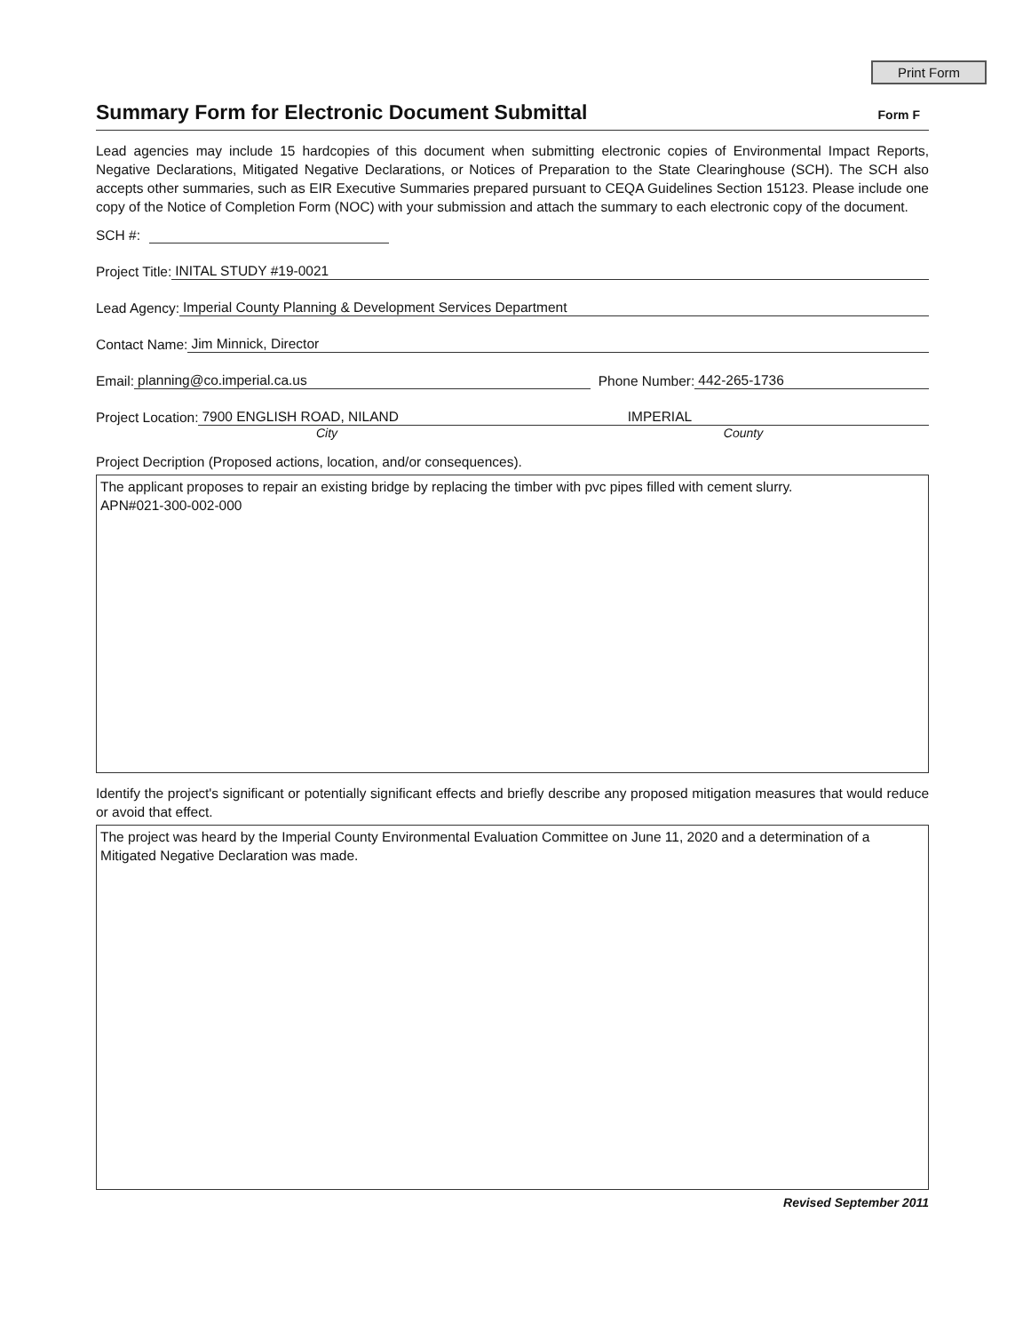Print Form
Summary Form for Electronic Document Submittal
Form F
Lead agencies may include 15 hardcopies of this document when submitting electronic copies of Environmental Impact Reports, Negative Declarations, Mitigated Negative Declarations, or Notices of Preparation to the State Clearinghouse (SCH). The SCH also accepts other summaries, such as EIR Executive Summaries prepared pursuant to CEQA Guidelines Section 15123. Please include one copy of the Notice of Completion Form (NOC) with your submission and attach the summary to each electronic copy of the document.
SCH #:
Project Title: INITAL STUDY #19-0021
Lead Agency: Imperial County Planning & Development Services Department
Contact Name: Jim Minnick, Director
Email: planning@co.imperial.ca.us Phone Number: 442-265-1736
Project Location: 7900 ENGLISH ROAD, NILAND IMPERIAL
City County
Project Decription (Proposed actions, location, and/or consequences).
The applicant proposes to repair an existing bridge by replacing the timber with pvc pipes filled with cement slurry.
APN#021-300-002-000
Identify the project's significant or potentially significant effects and briefly describe any proposed mitigation measures that would reduce or avoid that effect.
The project was heard by the Imperial County Environmental Evaluation Committee on June 11, 2020 and a determination of a Mitigated Negative Declaration was made.
Revised September 2011